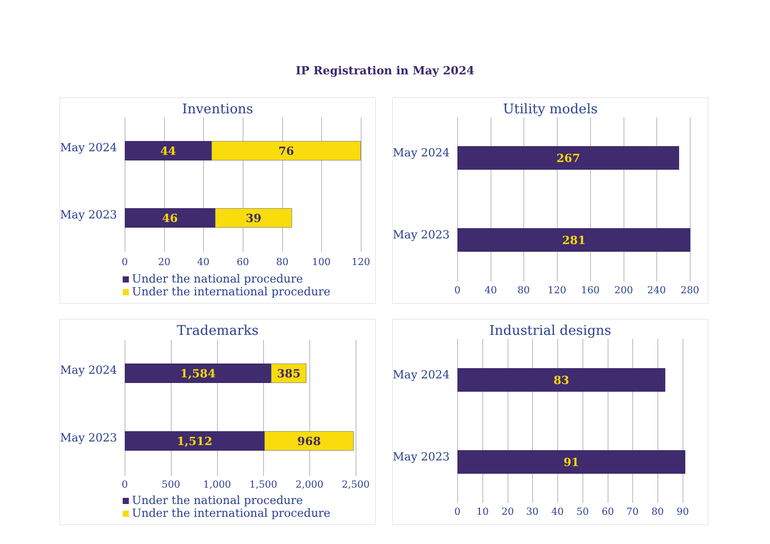IP Registration in May 2024
Inventions
May 2024
44 76
May 2023
46 39
0 20 40 60 80 100 120
Under the national procedure
Under the international procedure
Utility models
May 2024 267
May 2023 281
0 40 80 120 160 200 240 280
Trademarks
May 2024
1,584 385
May 2023
1,512 968
0 500 1,000 1,500 2,000 2,500
Under the national procedure
Under the international procedure
Industrial designs
May 2024 83
May 2023 91
0 10 20 30 40 50 60 70 80 90